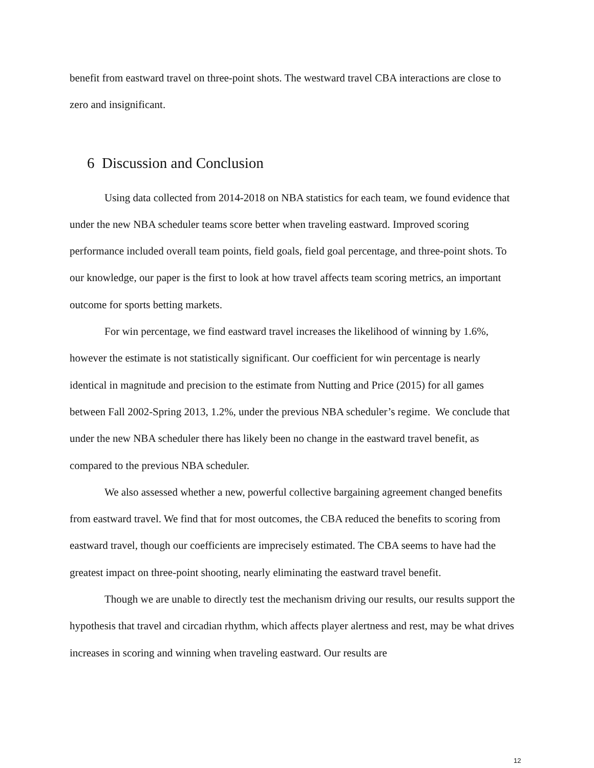benefit from eastward travel on three-point shots. The westward travel CBA interactions are close to zero and insignificant.
6 Discussion and Conclusion
Using data collected from 2014-2018 on NBA statistics for each team, we found evidence that under the new NBA scheduler teams score better when traveling eastward. Improved scoring performance included overall team points, field goals, field goal percentage, and three-point shots. To our knowledge, our paper is the first to look at how travel affects team scoring metrics, an important outcome for sports betting markets.
For win percentage, we find eastward travel increases the likelihood of winning by 1.6%, however the estimate is not statistically significant. Our coefficient for win percentage is nearly identical in magnitude and precision to the estimate from Nutting and Price (2015) for all games between Fall 2002-Spring 2013, 1.2%, under the previous NBA scheduler’s regime. We conclude that under the new NBA scheduler there has likely been no change in the eastward travel benefit, as compared to the previous NBA scheduler.
We also assessed whether a new, powerful collective bargaining agreement changed benefits from eastward travel. We find that for most outcomes, the CBA reduced the benefits to scoring from eastward travel, though our coefficients are imprecisely estimated. The CBA seems to have had the greatest impact on three-point shooting, nearly eliminating the eastward travel benefit.
Though we are unable to directly test the mechanism driving our results, our results support the hypothesis that travel and circadian rhythm, which affects player alertness and rest, may be what drives increases in scoring and winning when traveling eastward. Our results are
12